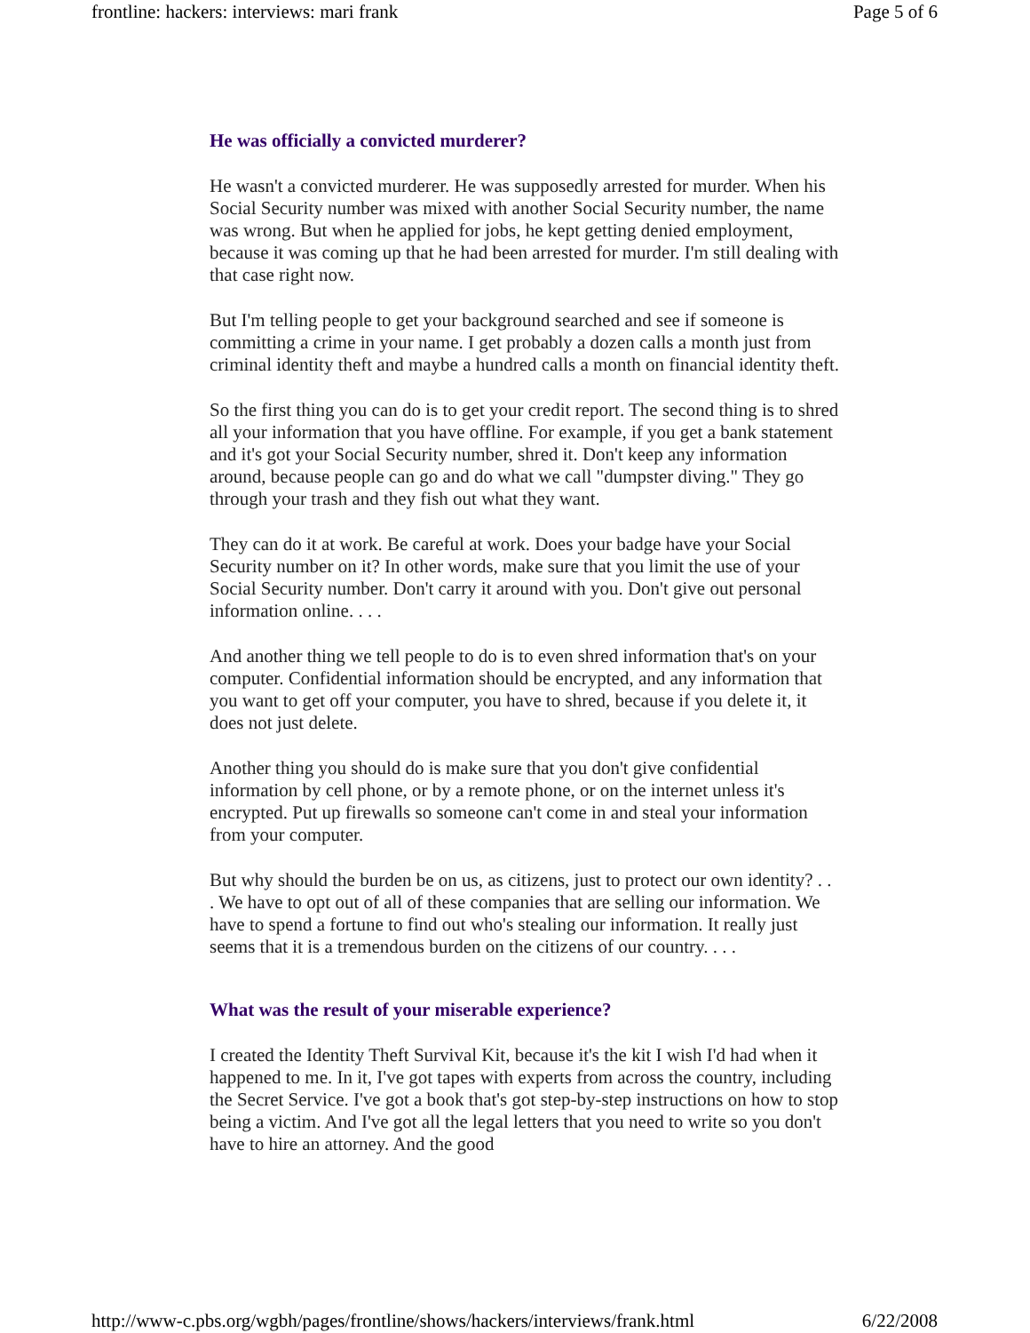frontline: hackers: interviews: mari frank Page 5 of 6
He was officially a convicted murderer?
He wasn't a convicted murderer. He was supposedly arrested for murder. When his Social Security number was mixed with another Social Security number, the name was wrong. But when he applied for jobs, he kept getting denied employment, because it was coming up that he had been arrested for murder. I'm still dealing with that case right now.
But I'm telling people to get your background searched and see if someone is committing a crime in your name. I get probably a dozen calls a month just from criminal identity theft and maybe a hundred calls a month on financial identity theft.
So the first thing you can do is to get your credit report. The second thing is to shred all your information that you have offline. For example, if you get a bank statement and it's got your Social Security number, shred it. Don't keep any information around, because people can go and do what we call "dumpster diving." They go through your trash and they fish out what they want.
They can do it at work. Be careful at work. Does your badge have your Social Security number on it? In other words, make sure that you limit the use of your Social Security number. Don't carry it around with you. Don't give out personal information online. . . .
And another thing we tell people to do is to even shred information that's on your computer. Confidential information should be encrypted, and any information that you want to get off your computer, you have to shred, because if you delete it, it does not just delete.
Another thing you should do is make sure that you don't give confidential information by cell phone, or by a remote phone, or on the internet unless it's encrypted. Put up firewalls so someone can't come in and steal your information from your computer.
But why should the burden be on us, as citizens, just to protect our own identity? . . . We have to opt out of all of these companies that are selling our information. We have to spend a fortune to find out who's stealing our information. It really just seems that it is a tremendous burden on the citizens of our country. . . .
What was the result of your miserable experience?
I created the Identity Theft Survival Kit, because it's the kit I wish I'd had when it happened to me. In it, I've got tapes with experts from across the country, including the Secret Service. I've got a book that's got step-by-step instructions on how to stop being a victim. And I've got all the legal letters that you need to write so you don't have to hire an attorney. And the good
http://www-c.pbs.org/wgbh/pages/frontline/shows/hackers/interviews/frank.html 6/22/2008